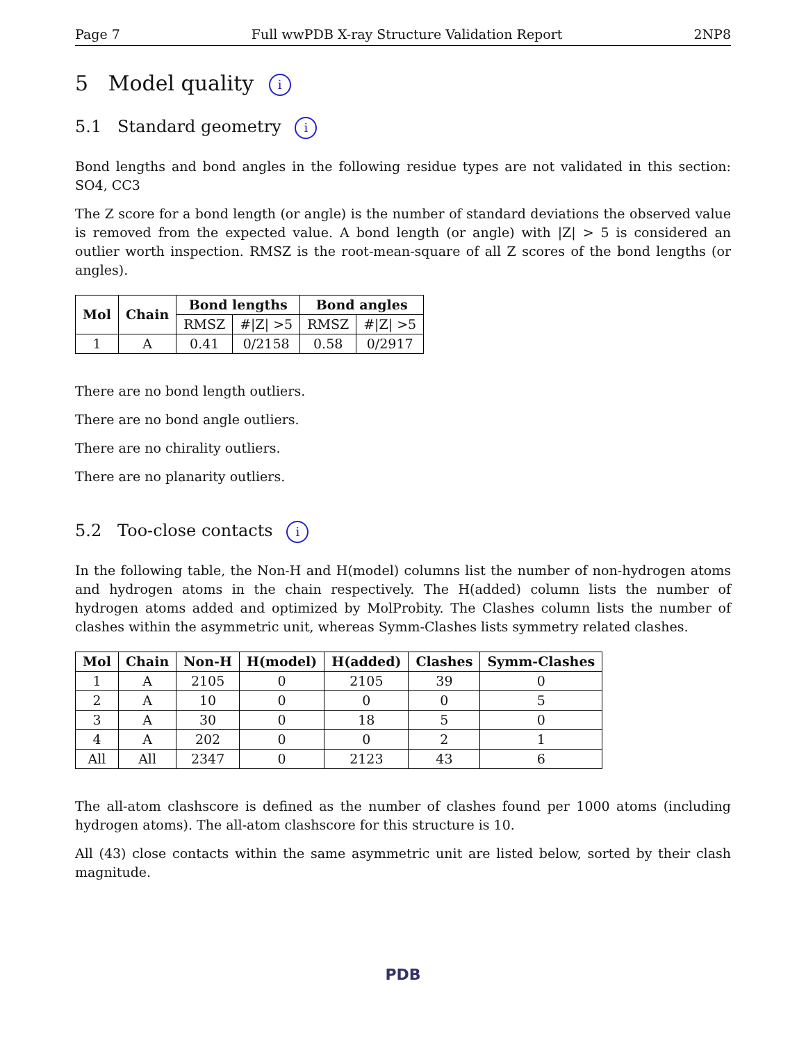Page 7 Full wwPDB X-ray Structure Validation Report 2NP8
5 Model quality i
5.1 Standard geometry i
Bond lengths and bond angles in the following residue types are not validated in this section: SO4, CC3
The Z score for a bond length (or angle) is the number of standard deviations the observed value is removed from the expected value. A bond length (or angle) with |Z| > 5 is considered an outlier worth inspection. RMSZ is the root-mean-square of all Z scores of the bond lengths (or angles).
| Mol | Chain | Bond lengths | | Bond angles | |
| --- | --- | --- | --- | --- | --- |
| | | RMSZ | #/Z/ >5 | RMSZ | #/Z/ >5 |
| 1 | A | 0.41 | 0/2158 | 0.58 | 0/2917 |
There are no bond length outliers.
There are no bond angle outliers.
There are no chirality outliers.
There are no planarity outliers.
5.2 Too-close contacts i
In the following table, the Non-H and H(model) columns list the number of non-hydrogen atoms and hydrogen atoms in the chain respectively. The H(added) column lists the number of hydrogen atoms added and optimized by MolProbity. The Clashes column lists the number of clashes within the asymmetric unit, whereas Symm-Clashes lists symmetry related clashes.
| Mol | Chain | Non-H | H(model) | H(added) | Clashes | Symm-Clashes |
| --- | --- | --- | --- | --- | --- | --- |
| 1 | A | 2105 | 0 | 2105 | 39 | 0 |
| 2 | A | 10 | 0 | 0 | 0 | 5 |
| 3 | A | 30 | 0 | 18 | 5 | 0 |
| 4 | A | 202 | 0 | 0 | 2 | 1 |
| All | All | 2347 | 0 | 2123 | 43 | 6 |
The all-atom clashscore is defined as the number of clashes found per 1000 atoms (including hydrogen atoms). The all-atom clashscore for this structure is 10.
All (43) close contacts within the same asymmetric unit are listed below, sorted by their clash magnitude.
PDB